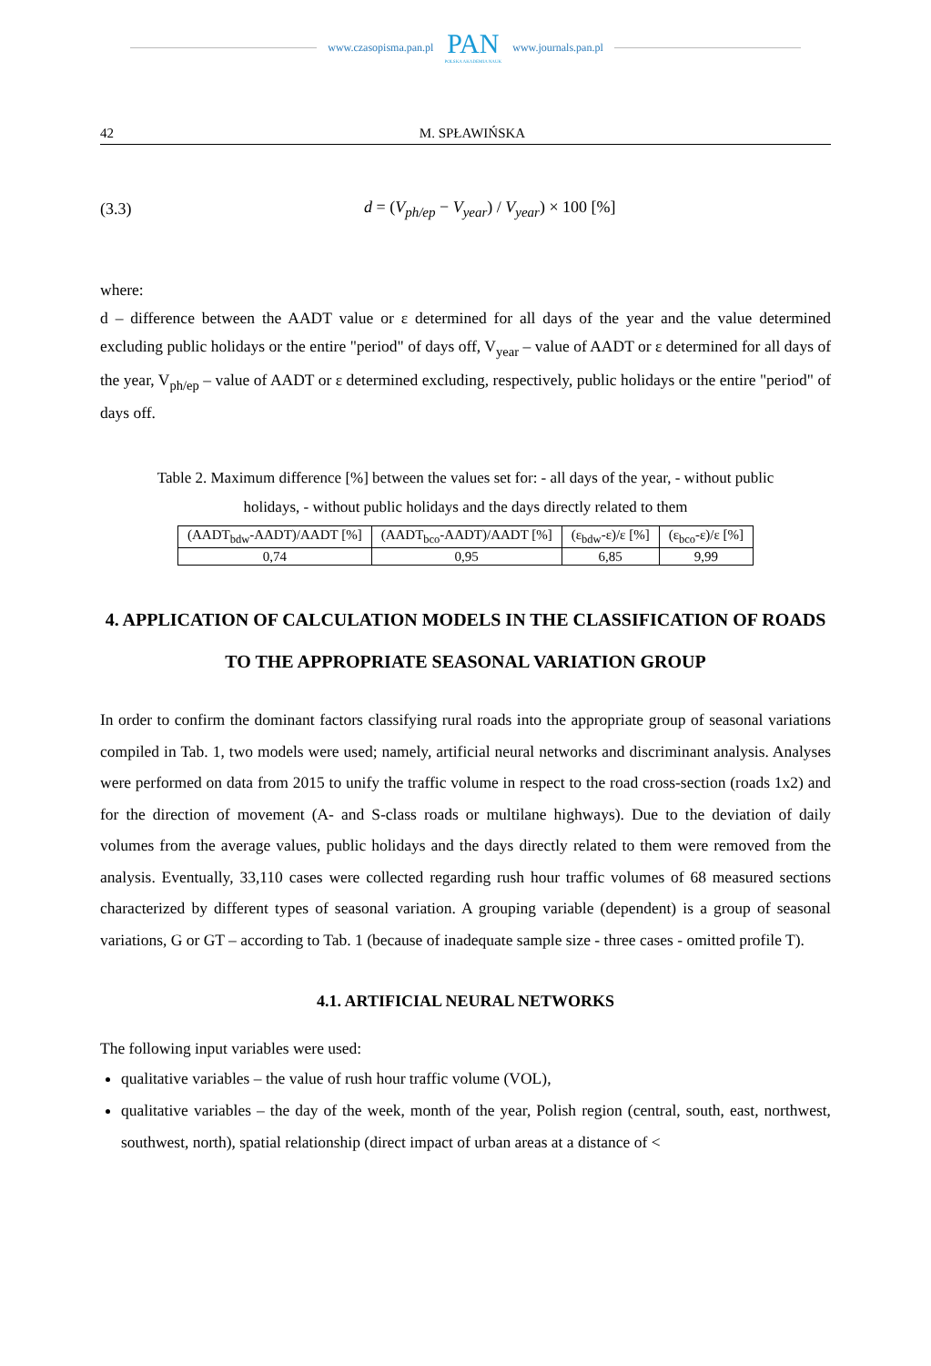www.czasopisma.pan.pl
PAN
POLSKA AKADEMIA NAUK
www.journals.pan.pl
42 M. SPŁAWIŃSKA
(3.3) d = (V<sub>ph/ep</sub> − V<sub>year</sub>) / V<sub>year</sub>) × 100 [%]
where:
d – difference between the AADT value or ε determined for all days of the year and the value determined excluding public holidays or the entire "period" of days off, V<sub>year</sub> – value of AADT or ε determined for all days of the year, V<sub>ph/ep</sub> – value of AADT or ε determined excluding, respectively, public holidays or the entire "period" of days off.
Table 2. Maximum difference [%] between the values set for: - all days of the year, - without public holidays, - without public holidays and the days directly related to them
| (AADT<sub>bdw</sub>-AADT)/AADT [%] | (AADT<sub>bco</sub>-AADT)/AADT [%] | (ε<sub>bdw</sub>-ε)/ε [%] | (ε<sub>bco</sub>-ε)/ε [%] |
| 0,74 | 0,95 | 6,85 | 9,99 |
4. APPLICATION OF CALCULATION MODELS IN THE CLASSIFICATION OF ROADS TO THE APPROPRIATE SEASONAL VARIATION GROUP
In order to confirm the dominant factors classifying rural roads into the appropriate group of seasonal variations compiled in Tab. 1, two models were used; namely, artificial neural networks and discriminant analysis. Analyses were performed on data from 2015 to unify the traffic volume in respect to the road cross-section (roads 1x2) and for the direction of movement (A- and S-class roads or multilane highways). Due to the deviation of daily volumes from the average values, public holidays and the days directly related to them were removed from the analysis. Eventually, 33,110 cases were collected regarding rush hour traffic volumes of 68 measured sections characterized by different types of seasonal variation. A grouping variable (dependent) is a group of seasonal variations, G or GT – according to Tab. 1 (because of inadequate sample size - three cases - omitted profile T).
4.1. ARTIFICIAL NEURAL NETWORKS
The following input variables were used:
qualitative variables – the value of rush hour traffic volume (VOL),
qualitative variables – the day of the week, month of the year, Polish region (central, south, east, northwest, southwest, north), spatial relationship (direct impact of urban areas at a distance of <